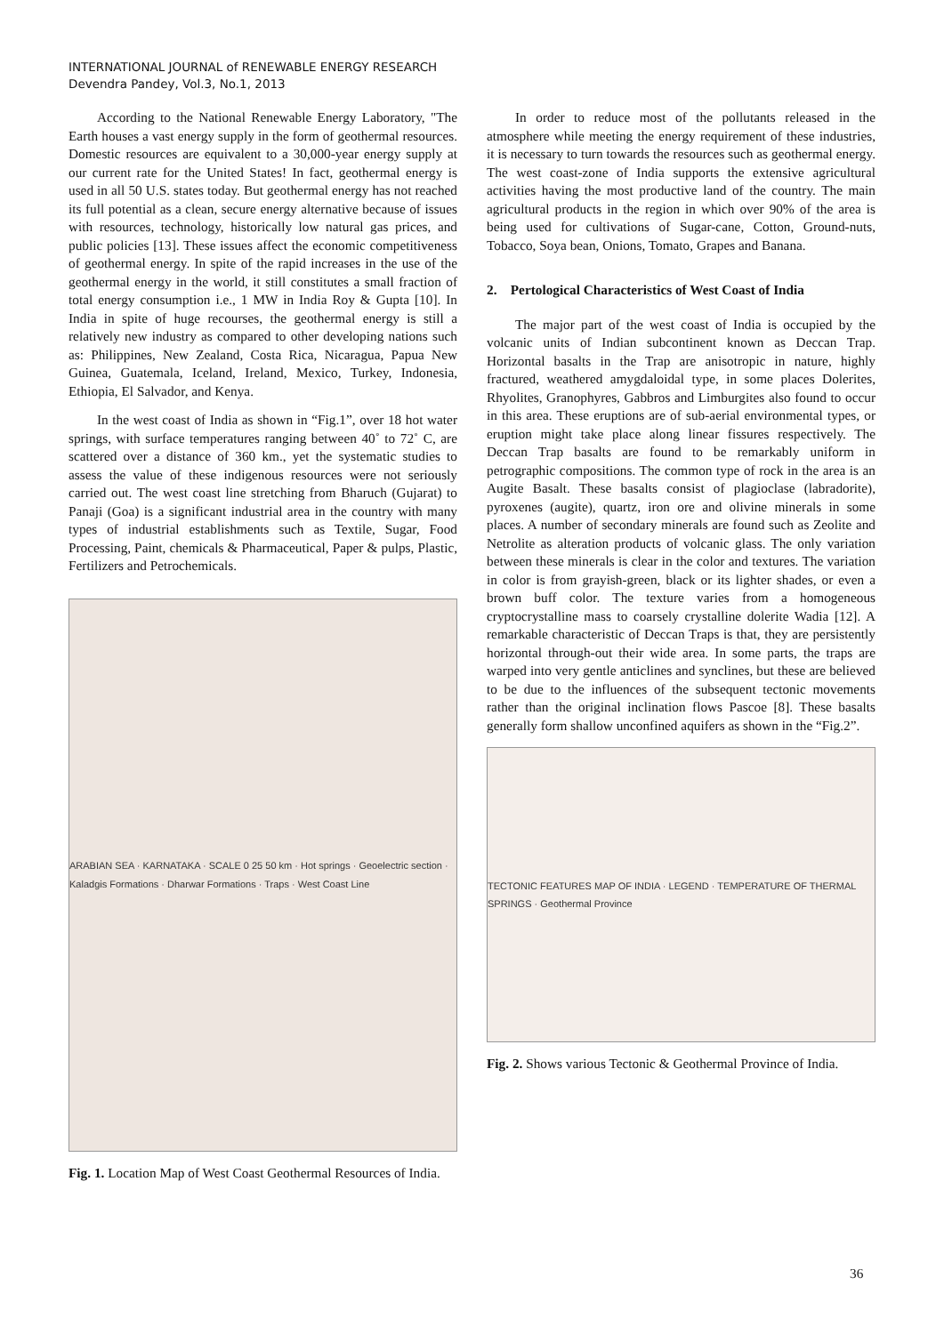INTERNATIONAL JOURNAL of RENEWABLE ENERGY RESEARCH
Devendra Pandey, Vol.3, No.1, 2013
According to the National Renewable Energy Laboratory, "The Earth houses a vast energy supply in the form of geothermal resources. Domestic resources are equivalent to a 30,000-year energy supply at our current rate for the United States! In fact, geothermal energy is used in all 50 U.S. states today. But geothermal energy has not reached its full potential as a clean, secure energy alternative because of issues with resources, technology, historically low natural gas prices, and public policies [13]. These issues affect the economic competitiveness of geothermal energy. In spite of the rapid increases in the use of the geothermal energy in the world, it still constitutes a small fraction of total energy consumption i.e., 1 MW in India Roy & Gupta [10]. In India in spite of huge recourses, the geothermal energy is still a relatively new industry as compared to other developing nations such as: Philippines, New Zealand, Costa Rica, Nicaragua, Papua New Guinea, Guatemala, Iceland, Ireland, Mexico, Turkey, Indonesia, Ethiopia, El Salvador, and Kenya.
In the west coast of India as shown in “Fig.1”, over 18 hot water springs, with surface temperatures ranging between 40˚ to 72˚ C, are scattered over a distance of 360 km., yet the systematic studies to assess the value of these indigenous resources were not seriously carried out. The west coast line stretching from Bharuch (Gujarat) to Panaji (Goa) is a significant industrial area in the country with many types of industrial establishments such as Textile, Sugar, Food Processing, Paint, chemicals & Pharmaceutical, Paper & pulps, Plastic, Fertilizers and Petrochemicals.
ARABIAN SEA · KARNATAKA · SCALE 0 25 50 km · Hot springs · Geoelectric section · Kaladgis Formations · Dharwar Formations · Traps · West Coast Line
Fig. 1. Location Map of West Coast Geothermal Resources of India.
In order to reduce most of the pollutants released in the atmosphere while meeting the energy requirement of these industries, it is necessary to turn towards the resources such as geothermal energy. The west coast-zone of India supports the extensive agricultural activities having the most productive land of the country. The main agricultural products in the region in which over 90% of the area is being used for cultivations of Sugar-cane, Cotton, Ground-nuts, Tobacco, Soya bean, Onions, Tomato, Grapes and Banana.
2. Pertological Characteristics of West Coast of India
The major part of the west coast of India is occupied by the volcanic units of Indian subcontinent known as Deccan Trap. Horizontal basalts in the Trap are anisotropic in nature, highly fractured, weathered amygdaloidal type, in some places Dolerites, Rhyolites, Granophyres, Gabbros and Limburgites also found to occur in this area. These eruptions are of sub-aerial environmental types, or eruption might take place along linear fissures respectively. The Deccan Trap basalts are found to be remarkably uniform in petrographic compositions. The common type of rock in the area is an Augite Basalt. These basalts consist of plagioclase (labradorite), pyroxenes (augite), quartz, iron ore and olivine minerals in some places. A number of secondary minerals are found such as Zeolite and Netrolite as alteration products of volcanic glass. The only variation between these minerals is clear in the color and textures. The variation in color is from grayish-green, black or its lighter shades, or even a brown buff color. The texture varies from a homogeneous cryptocrystalline mass to coarsely crystalline dolerite Wadia [12]. A remarkable characteristic of Deccan Traps is that, they are persistently horizontal through-out their wide area. In some parts, the traps are warped into very gentle anticlines and synclines, but these are believed to be due to the influences of the subsequent tectonic movements rather than the original inclination flows Pascoe [8]. These basalts generally form shallow unconfined aquifers as shown in the “Fig.2”.
TECTONIC FEATURES MAP OF INDIA · LEGEND · TEMPERATURE OF THERMAL SPRINGS · Geothermal Province
Fig. 2. Shows various Tectonic & Geothermal Province of India.
36